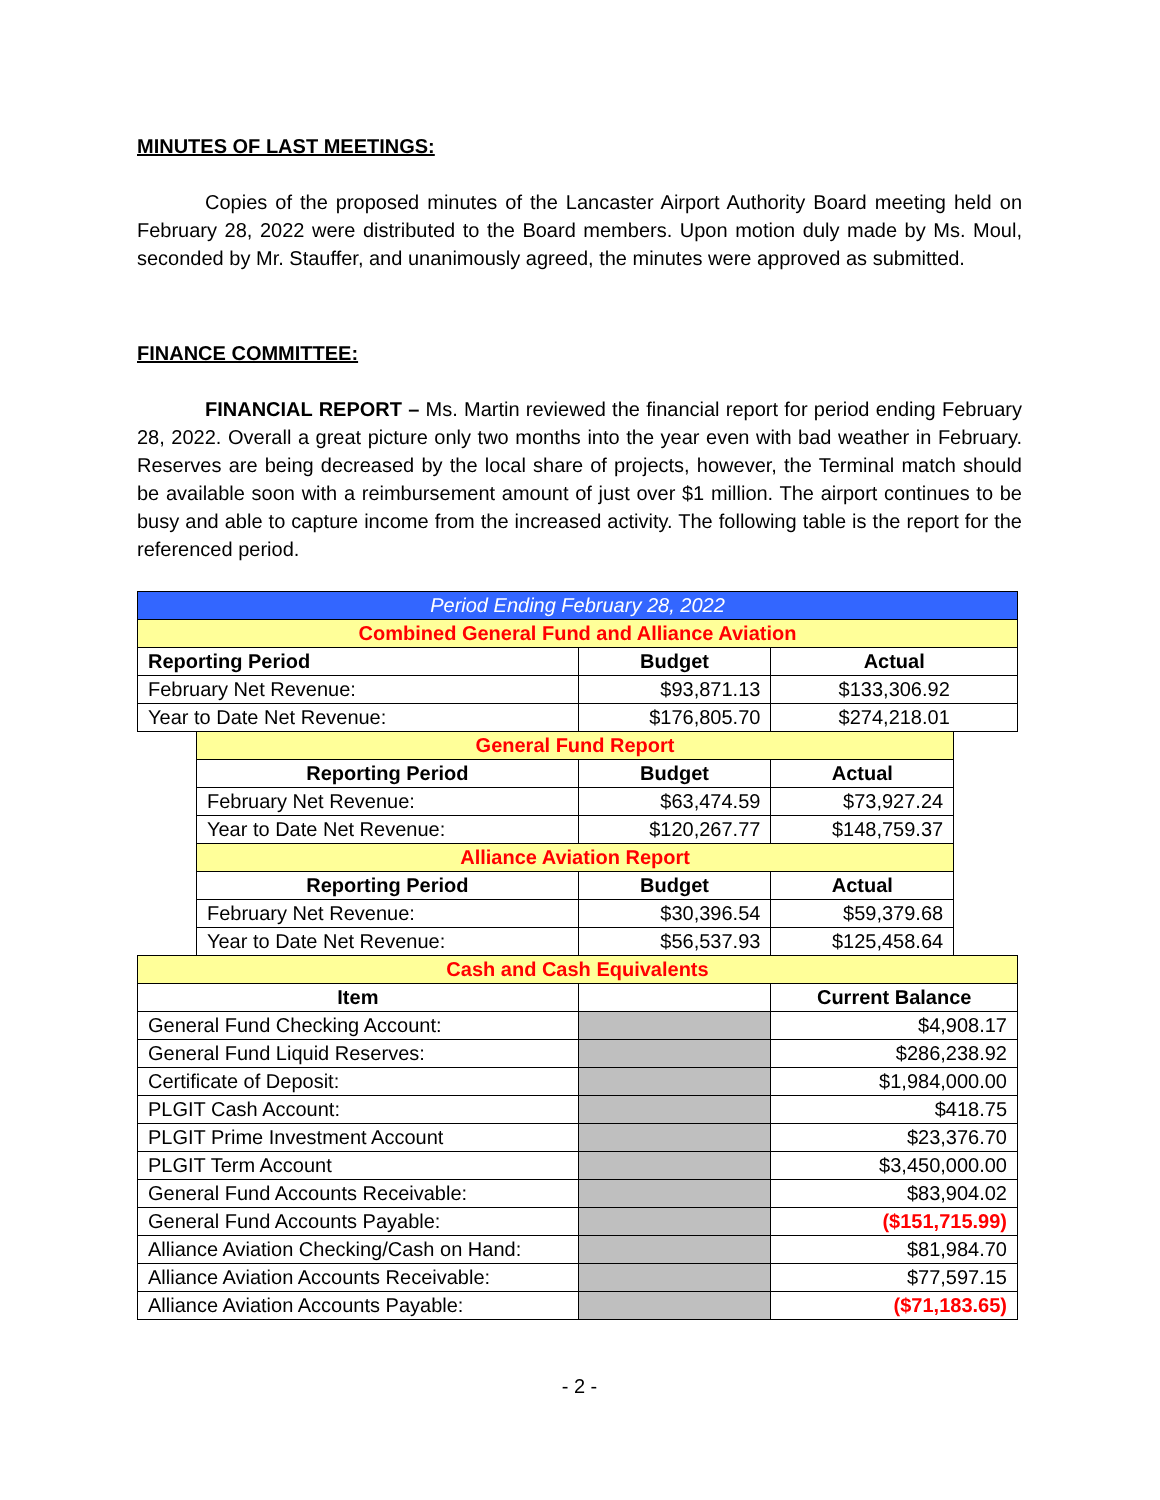MINUTES OF LAST MEETINGS:
Copies of the proposed minutes of the Lancaster Airport Authority Board meeting held on February 28, 2022 were distributed to the Board members. Upon motion duly made by Ms. Moul, seconded by Mr. Stauffer, and unanimously agreed, the minutes were approved as submitted.
FINANCE COMMITTEE:
FINANCIAL REPORT – Ms. Martin reviewed the financial report for period ending February 28, 2022. Overall a great picture only two months into the year even with bad weather in February. Reserves are being decreased by the local share of projects, however, the Terminal match should be available soon with a reimbursement amount of just over $1 million. The airport continues to be busy and able to capture income from the increased activity. The following table is the report for the referenced period.
| Period Ending February 28, 2022 | | | | |
| --- | --- | --- | --- | --- |
| Combined General Fund and Alliance Aviation | | | | |
| Reporting Period | | Budget | Actual | |
| February Net Revenue: | | $93,871.13 | $133,306.92 | |
| Year to Date Net Revenue: | | $176,805.70 | $274,218.01 | |
| | General Fund Report | | | |
| | Reporting Period | Budget | Actual | |
| | February Net Revenue: | $63,474.59 | $73,927.24 | |
| | Year to Date Net Revenue: | $120,267.77 | $148,759.37 | |
| | Alliance Aviation Report | | | |
| | Reporting Period | Budget | Actual | |
| | February Net Revenue: | $30,396.54 | $59,379.68 | |
| | Year to Date Net Revenue: | $56,537.93 | $125,458.64 | |
| Cash and Cash Equivalents | | | | |
| Item | | | Current Balance | |
| General Fund Checking Account: | | | $4,908.17 | |
| General Fund Liquid Reserves: | | | $286,238.92 | |
| Certificate of Deposit: | | | $1,984,000.00 | |
| PLGIT Cash Account: | | | $418.75 | |
| PLGIT Prime Investment Account | | | $23,376.70 | |
| PLGIT Term Account | | | $3,450,000.00 | |
| General Fund Accounts Receivable: | | | $83,904.02 | |
| General Fund Accounts Payable: | | | ($151,715.99) | |
| Alliance Aviation Checking/Cash on Hand: | | | $81,984.70 | |
| Alliance Aviation Accounts Receivable: | | | $77,597.15 | |
| Alliance Aviation Accounts Payable: | | | ($71,183.65) | |
- 2 -